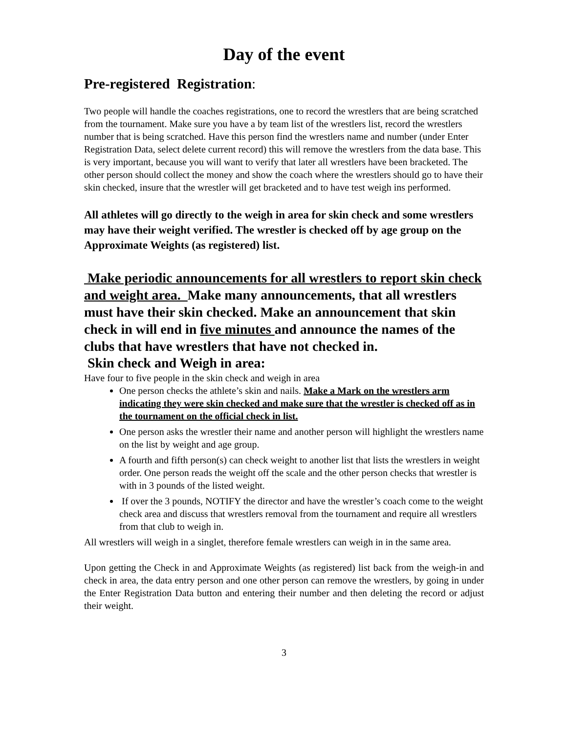Day of the event
Pre-registered Registration:
Two people will handle the coaches registrations, one to record the wrestlers that are being scratched from the tournament. Make sure you have a by team list of the wrestlers list, record the wrestlers number that is being scratched. Have this person find the wrestlers name and number (under Enter Registration Data, select delete current record) this will remove the wrestlers from the data base. This is very important, because you will want to verify that later all wrestlers have been bracketed. The other person should collect the money and show the coach where the wrestlers should go to have their skin checked, insure that the wrestler will get bracketed and to have test weigh ins performed.
All athletes will go directly to the weigh in area for skin check and some wrestlers may have their weight verified. The wrestler is checked off by age group on the Approximate Weights (as registered) list.
Make periodic announcements for all wrestlers to report skin check and weight area. Make many announcements, that all wrestlers must have their skin checked. Make an announcement that skin check in will end in five minutes and announce the names of the clubs that have wrestlers that have not checked in.
Skin check and Weigh in area:
Have four to five people in the skin check and weigh in area
One person checks the athlete’s skin and nails. Make a Mark on the wrestlers arm indicating they were skin checked and make sure that the wrestler is checked off as in the tournament on the official check in list.
One person asks the wrestler their name and another person will highlight the wrestlers name on the list by weight and age group.
A fourth and fifth person(s) can check weight to another list that lists the wrestlers in weight order. One person reads the weight off the scale and the other person checks that wrestler is with in 3 pounds of the listed weight.
If over the 3 pounds, NOTIFY the director and have the wrestler’s coach come to the weight check area and discuss that wrestlers removal from the tournament and require all wrestlers from that club to weigh in.
All wrestlers will weigh in a singlet, therefore female wrestlers can weigh in in the same area.
Upon getting the Check in and Approximate Weights (as registered) list back from the weigh-in and check in area, the data entry person and one other person can remove the wrestlers, by going in under the Enter Registration Data button and entering their number and then deleting the record or adjust their weight.
3